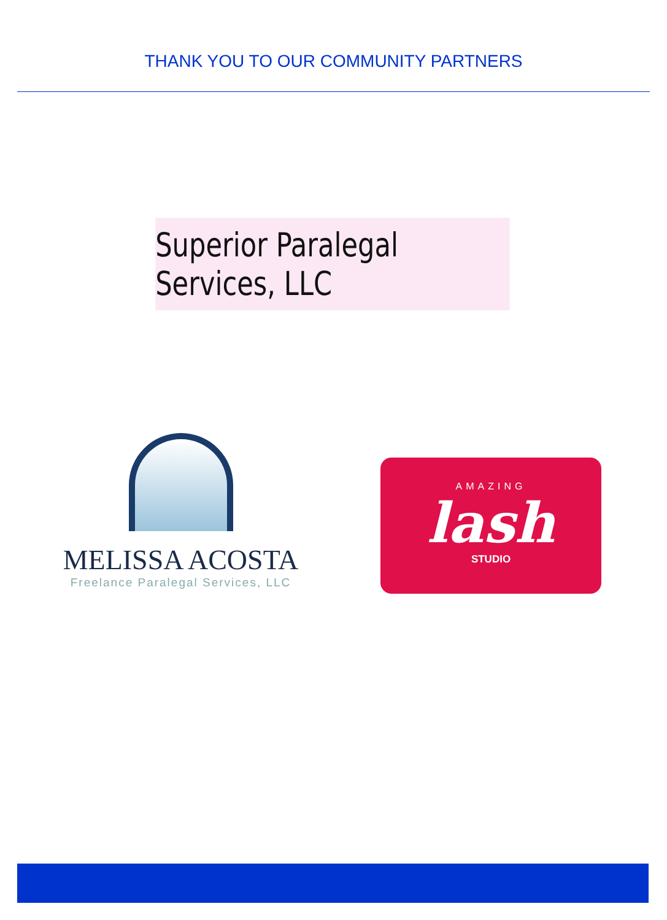THANK YOU TO OUR COMMUNITY PARTNERS
Superior Paralegal Services, LLC
MELISSA ACOSTA
Freelance Paralegal Services, LLC
AMAZING
lash
STUDIO